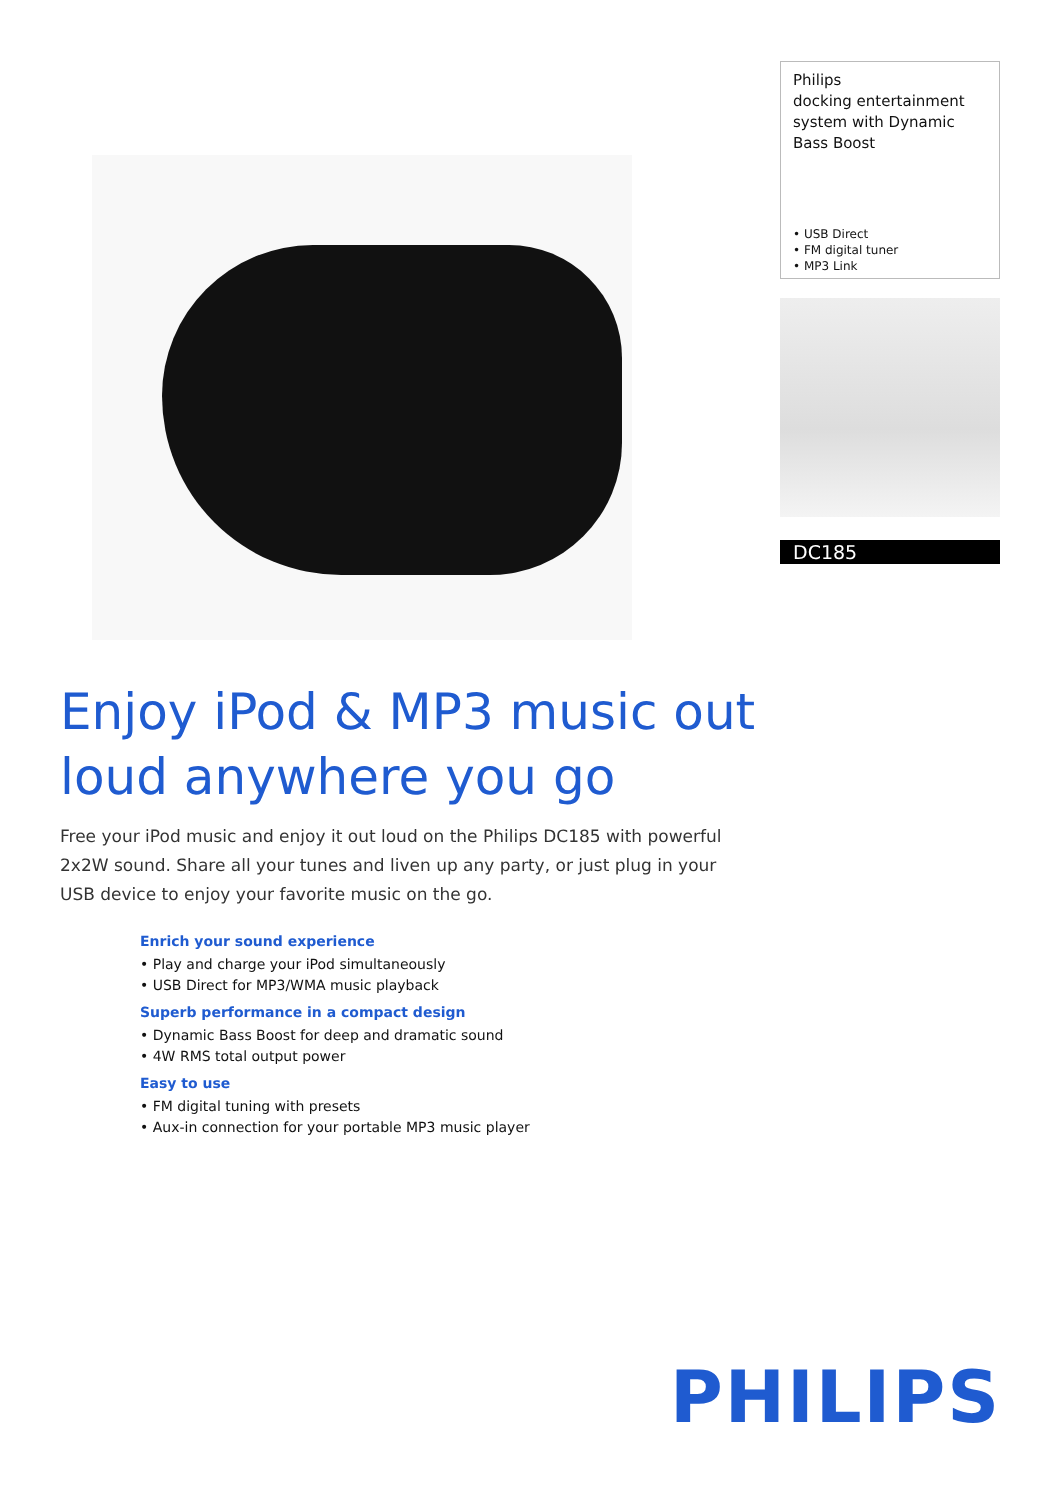Philips
docking entertainment system with Dynamic Bass Boost
• USB Direct
• FM digital tuner
• MP3 Link
DC185
Enjoy iPod & MP3 music out loud anywhere you go
Free your iPod music and enjoy it out loud on the Philips DC185 with powerful 2x2W sound. Share all your tunes and liven up any party, or just plug in your USB device to enjoy your favorite music on the go.
Enrich your sound experience
• Play and charge your iPod simultaneously
• USB Direct for MP3/WMA music playback
Superb performance in a compact design
• Dynamic Bass Boost for deep and dramatic sound
• 4W RMS total output power
Easy to use
• FM digital tuning with presets
• Aux-in connection for your portable MP3 music player
PHILIPS